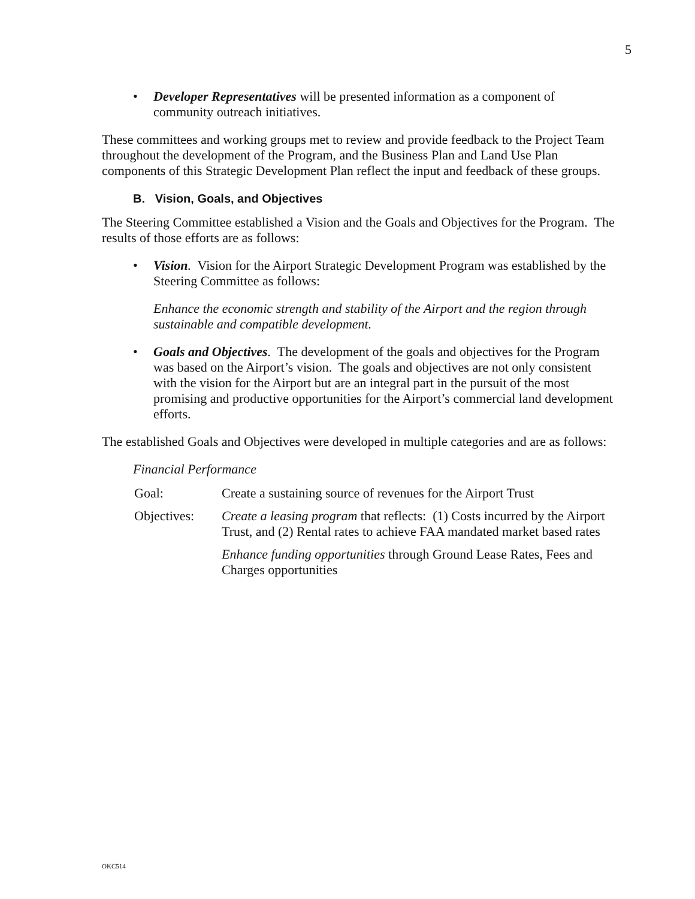5
• Developer Representatives will be presented information as a component of community outreach initiatives.
These committees and working groups met to review and provide feedback to the Project Team throughout the development of the Program, and the Business Plan and Land Use Plan components of this Strategic Development Plan reflect the input and feedback of these groups.
B. Vision, Goals, and Objectives
The Steering Committee established a Vision and the Goals and Objectives for the Program. The results of those efforts are as follows:
• Vision. Vision for the Airport Strategic Development Program was established by the Steering Committee as follows:
Enhance the economic strength and stability of the Airport and the region through sustainable and compatible development.
• Goals and Objectives. The development of the goals and objectives for the Program was based on the Airport’s vision. The goals and objectives are not only consistent with the vision for the Airport but are an integral part in the pursuit of the most promising and productive opportunities for the Airport’s commercial land development efforts.
The established Goals and Objectives were developed in multiple categories and are as follows:
Financial Performance
Goal: Create a sustaining source of revenues for the Airport Trust
Objectives: Create a leasing program that reflects: (1) Costs incurred by the Airport Trust, and (2) Rental rates to achieve FAA mandated market based rates
Enhance funding opportunities through Ground Lease Rates, Fees and Charges opportunities
OKC514